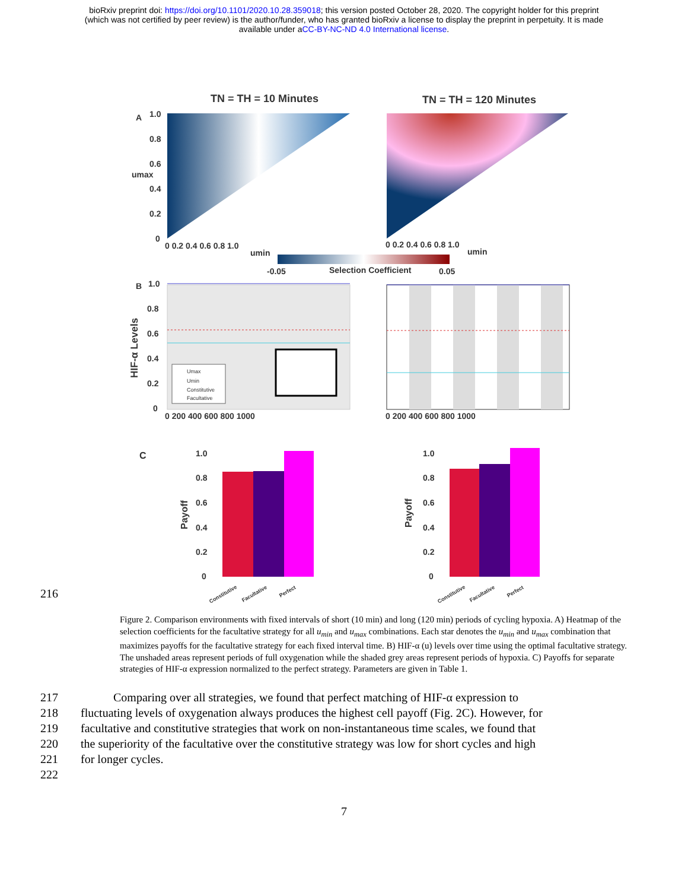bioRxiv preprint doi: https://doi.org/10.1101/2020.10.28.359018; this version posted October 28, 2020. The copyright holder for this preprint
(which was not certified by peer review) is the author/funder, who has granted bioRxiv a license to display the preprint in perpetuity. It is made
available under aCC-BY-NC-ND 4.0 International license.
TN = TH = 10 Minutes
TN = TH = 120 Minutes
A
1.0
0.8
0.6
umax
0.4
0.2
0
0 0.2 0.4 0.6 0.8 1.0
0 0.2 0.4 0.6 0.8 1.0
umin
umin
-0.05
Selection Coefficient
0.05
B
1.0
0.8
0.6
0.4
0.2
0
HIF-α Levels
Umax
Umin
Constitutive
Facultative
0 200 400 600 800 1000
0 200 400 600 800 1000
C
1.0
0.8
0.6
0.4
0.2
0
1.0
0.8
0.6
0.4
0.2
0
Payoff
Payoff
Constitutive
Facultative
Perfect
Constitutive
Facultative
Perfect
216
Figure 2. Comparison environments with fixed intervals of short (10 min) and long (120 min) periods of cycling hypoxia. A) Heatmap of the selection coefficients for the facultative strategy for all u<sub>min</sub> and u<sub>max</sub> combinations. Each star denotes the u<sub>min</sub> and u<sub>max</sub> combination that maximizes payoffs for the facultative strategy for each fixed interval time. B) HIF-α (u) levels over time using the optimal facultative strategy. The unshaded areas represent periods of full oxygenation while the shaded grey areas represent periods of hypoxia. C) Payoffs for separate strategies of HIF-α expression normalized to the perfect strategy. Parameters are given in Table 1.
217 Comparing over all strategies, we found that perfect matching of HIF-α expression to
218 fluctuating levels of oxygenation always produces the highest cell payoff (Fig. 2C). However, for
219 facultative and constitutive strategies that work on non-instantaneous time scales, we found that
220 the superiority of the facultative over the constitutive strategy was low for short cycles and high
221 for longer cycles.
222
7